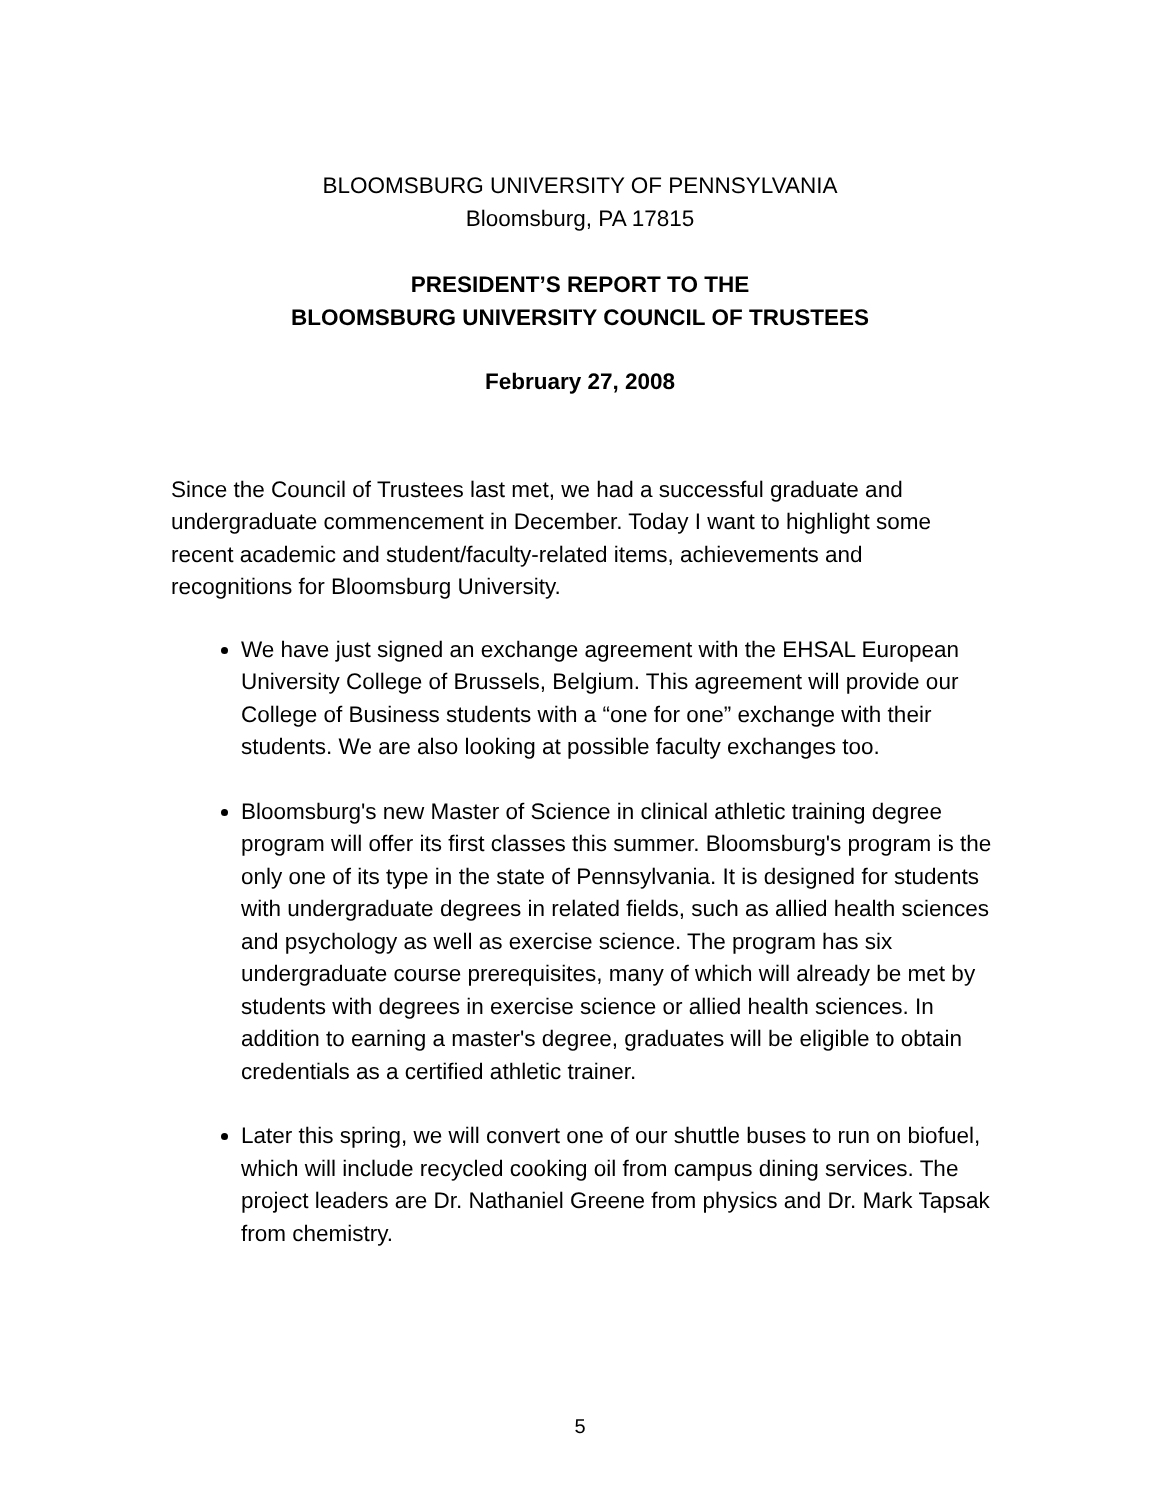BLOOMSBURG UNIVERSITY OF PENNSYLVANIA
Bloomsburg, PA 17815
PRESIDENT’S REPORT TO THE
BLOOMSBURG UNIVERSITY COUNCIL OF TRUSTEES
February 27, 2008
Since the Council of Trustees last met, we had a successful graduate and undergraduate commencement in December. Today I want to highlight some recent academic and student/faculty-related items, achievements and recognitions for Bloomsburg University.
We have just signed an exchange agreement with the EHSAL European University College of Brussels, Belgium. This agreement will provide our College of Business students with a “one for one” exchange with their students. We are also looking at possible faculty exchanges too.
Bloomsburg's new Master of Science in clinical athletic training degree program will offer its first classes this summer. Bloomsburg's program is the only one of its type in the state of Pennsylvania. It is designed for students with undergraduate degrees in related fields, such as allied health sciences and psychology as well as exercise science. The program has six undergraduate course prerequisites, many of which will already be met by students with degrees in exercise science or allied health sciences. In addition to earning a master's degree, graduates will be eligible to obtain credentials as a certified athletic trainer.
Later this spring, we will convert one of our shuttle buses to run on biofuel, which will include recycled cooking oil from campus dining services. The project leaders are Dr. Nathaniel Greene from physics and Dr. Mark Tapsak from chemistry.
5